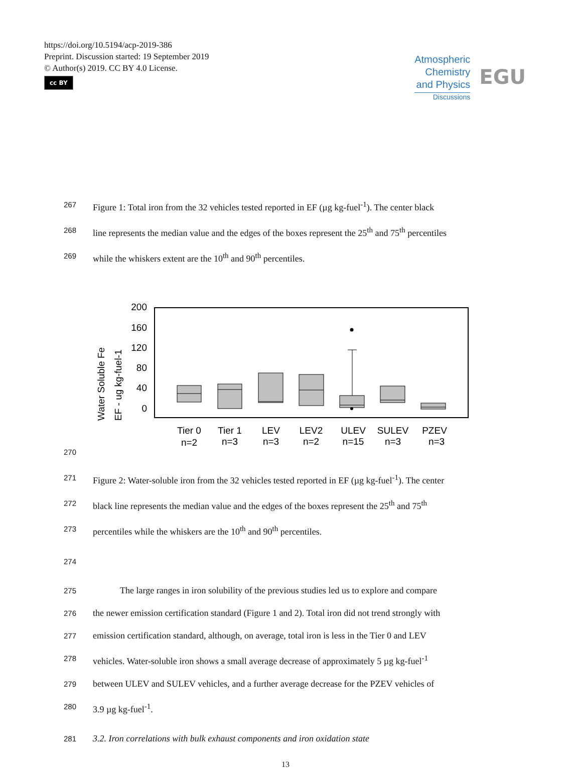https://doi.org/10.5194/acp-2019-386
Preprint. Discussion started: 19 September 2019
© Author(s) 2019. CC BY 4.0 License.
cc BY
Atmospheric
Chemistry
and Physics
Discussions
EGU
267 Figure 1: Total iron from the 32 vehicles tested reported in EF (µg kg-fuel<sup>-1</sup>). The center black
268 line represents the median value and the edges of the boxes represent the 25<sup>th</sup> and 75<sup>th</sup> percentiles
269 while the whiskers extent are the 10<sup>th</sup> and 90<sup>th</sup> percentiles.
Water Soluble Fe
EF - ug kg-fuel-1
200
160
120
80
40
0
Tier 0
n=2
Tier 1
n=3
LEV
n=3
LEV2
n=2
ULEV
n=15
SULEV
n=3
PZEV
n=3
270
271 Figure 2: Water-soluble iron from the 32 vehicles tested reported in EF (µg kg-fuel<sup>-1</sup>). The center
272 black line represents the median value and the edges of the boxes represent the 25<sup>th</sup> and 75<sup>th</sup>
273 percentiles while the whiskers are the 10<sup>th</sup> and 90<sup>th</sup> percentiles.
274
275 The large ranges in iron solubility of the previous studies led us to explore and compare
276 the newer emission certification standard (Figure 1 and 2). Total iron did not trend strongly with
277 emission certification standard, although, on average, total iron is less in the Tier 0 and LEV
278 vehicles. Water-soluble iron shows a small average decrease of approximately 5 µg kg-fuel<sup>-1</sup>
279 between ULEV and SULEV vehicles, and a further average decrease for the PZEV vehicles of
280 3.9 µg kg-fuel<sup>-1</sup>.
281 3.2. Iron correlations with bulk exhaust components and iron oxidation state
13